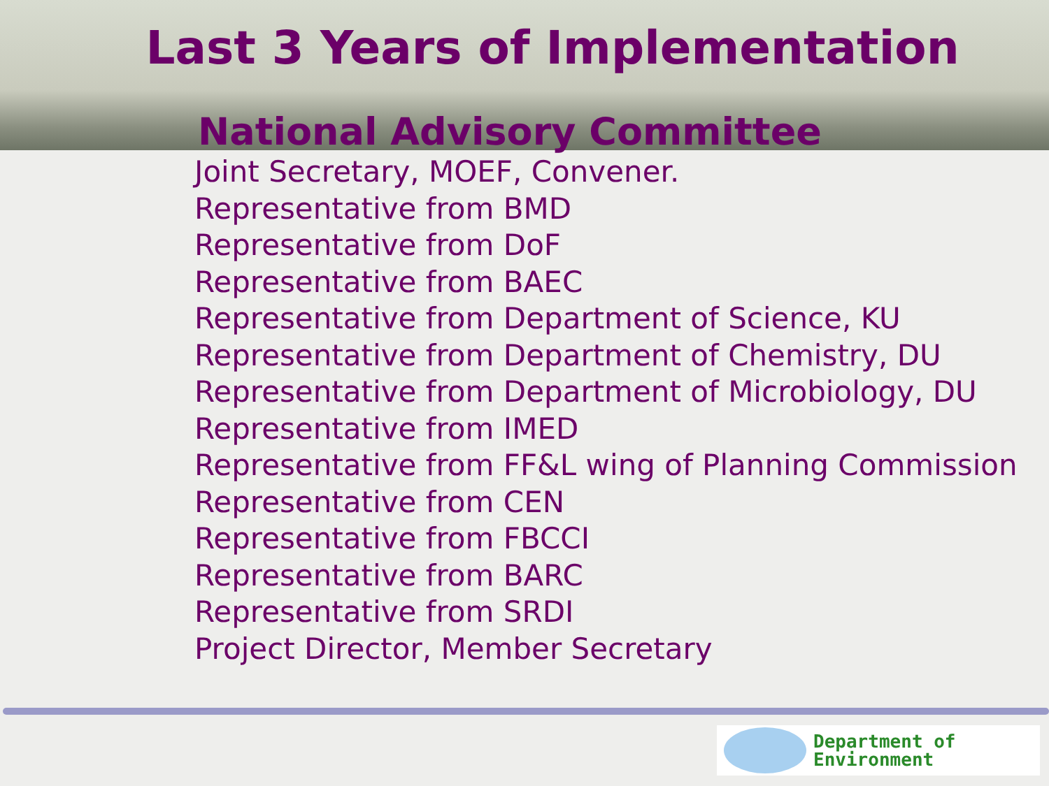Last 3 Years of Implementation
National Advisory Committee
Joint Secretary, MOEF, Convener.
Representative from BMD
Representative from DoF
Representative from BAEC
Representative from Department of Science, KU
Representative from Department of Chemistry, DU
Representative from Department of Microbiology, DU
Representative from IMED
Representative from FF&L wing of Planning Commission
Representative from CEN
Representative from FBCCI
Representative from BARC
Representative from SRDI
Project Director, Member Secretary
Department of
Environment